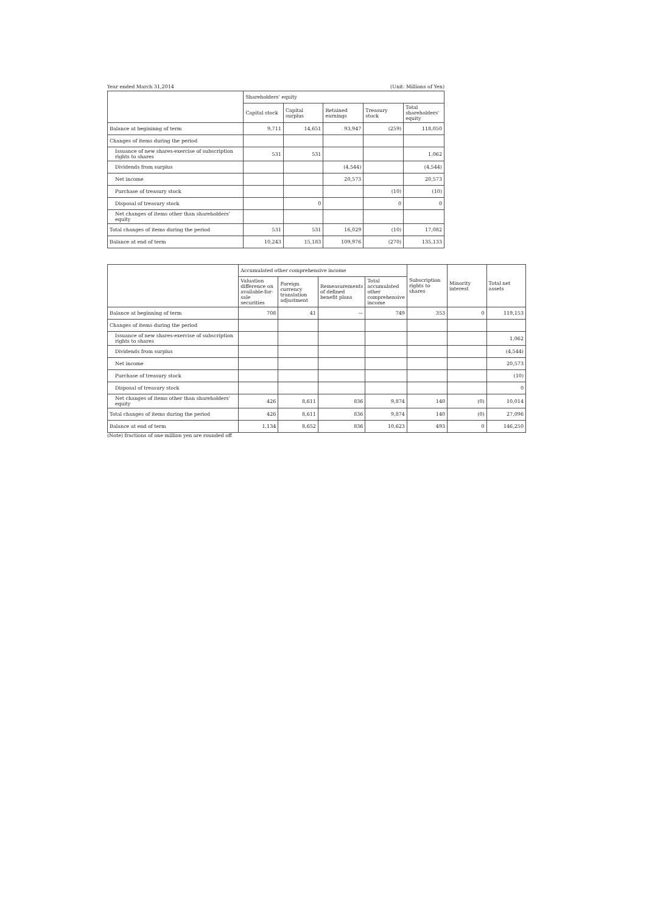Year ended March 31,2014 (Unit: Millions of Yen)
| | Shareholders' equity | | | | |
| --- | --- | --- | --- | --- | --- |
| | Capital stock | Capital surplus | Retained earnings | Treasury stock | Total shareholders' equity |
| Balance at begininng of term | 9,711 | 14,651 | 93,947 | (259) | 118,050 |
| Changes of items during the period | | | | | |
| Issuance of new shares-exercise of subscription rights to shares | 531 | 531 | | | 1,062 |
| Dividends from surplus | | | (4,544) | | (4,544) |
| Net income | | | 20,573 | | 20,573 |
| Purchase of treasury stock | | | | (10) | (10) |
| Disposal of treasury stock | | 0 | | 0 | 0 |
| Net changes of items other than shareholders' equity | | | | | |
| Total changes of items during the period | 531 | 531 | 16,029 | (10) | 17,082 |
| Balance at end of term | 10,243 | 15,183 | 109,976 | (270) | 135,133 |
| | Accumulated other comprehensive income | | | | Subscription rights to shares | Minority interest | Total net assets |
| --- | --- | --- | --- | --- | --- | --- | --- |
| | Valuation difference on available-for-sale securities | Foreign currency translation adjustment | Remeasurements of defined benefit plans | Total accumulated other comprehensive income | | | |
| Balance at beginning of term | 708 | 41 | — | 749 | 353 | 0 | 119,153 |
| Changes of items during the period | | | | | | | |
| Issuance of new shares-exercise of subscription rights to shares | | | | | | | 1,062 |
| Dividends from surplus | | | | | | | (4,544) |
| Net income | | | | | | | 20,573 |
| Purchase of treasury stock | | | | | | | (10) |
| Disposal of treasury stock | | | | | | | 0 |
| Net changes of items other than shareholders' equity | 426 | 8,611 | 836 | 9,874 | 140 | (0) | 10,014 |
| Total changes of items during the period | 426 | 8,611 | 836 | 9,874 | 140 | (0) | 27,096 |
| Balance at end of term | 1,134 | 8,652 | 836 | 10,623 | 493 | 0 | 146,250 |
(Note) fractions of one million yen are rounded off